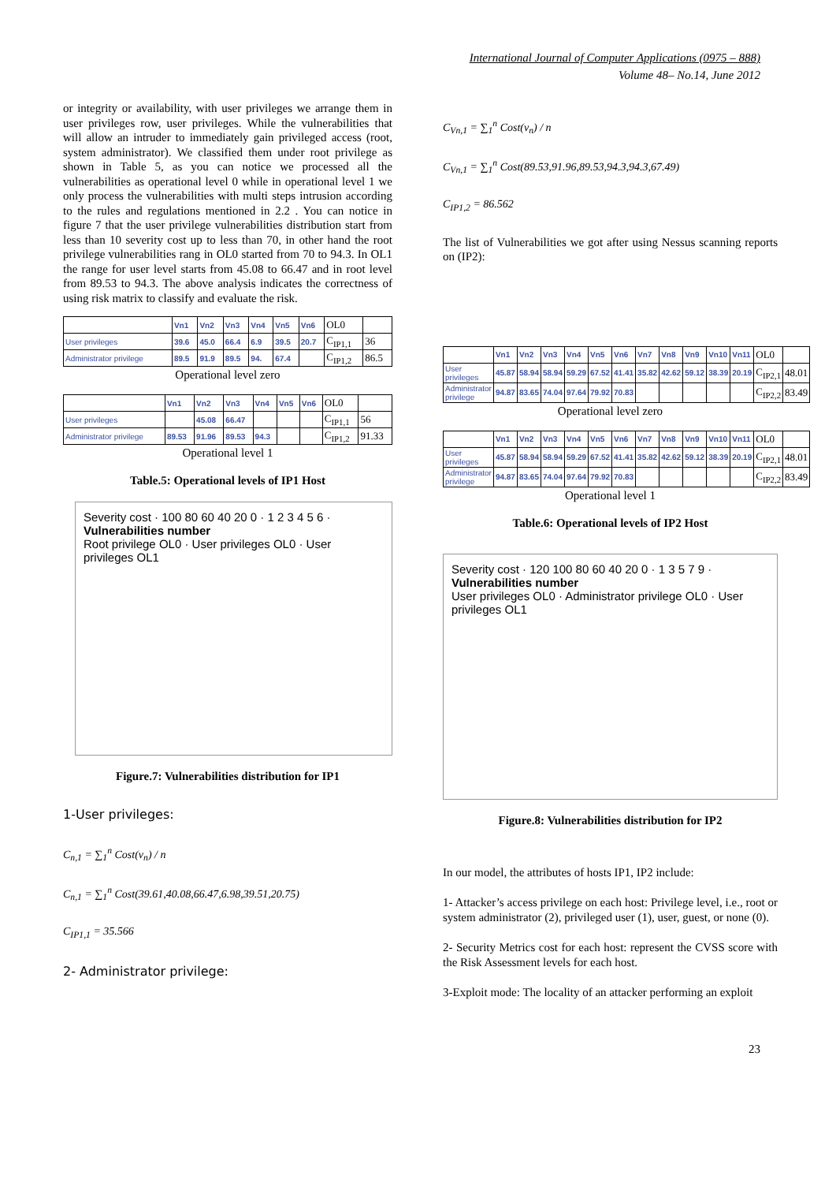International Journal of Computer Applications (0975 – 888)
Volume 48– No.14, June 2012
or integrity or availability, with user privileges we arrange them in user privileges row, user privileges. While the vulnerabilities that will allow an intruder to immediately gain privileged access (root, system administrator). We classified them under root privilege as shown in Table 5, as you can notice we processed all the vulnerabilities as operational level 0 while in operational level 1 we only process the vulnerabilities with multi steps intrusion according to the rules and regulations mentioned in 2.2 . You can notice in figure 7 that the user privilege vulnerabilities distribution start from less than 10 severity cost up to less than 70, in other hand the root privilege vulnerabilities rang in OL0 started from 70 to 94.3. In OL1 the range for user level starts from 45.08 to 66.47 and in root level from 89.53 to 94.3. The above analysis indicates the correctness of using risk matrix to classify and evaluate the risk.
| | Vn1 | Vn2 | Vn3 | Vn4 | Vn5 | Vn6 | OL0 | |
| User privileges | 39.6 | 45.0 | 66.4 | 6.9 | 39.5 | 20.7 | C<sub>IP1,1</sub> | 36 |
| Administrator privilege | 89.5 | 91.9 | 89.5 | 94. | 67.4 | | C<sub>IP1,2</sub> | 86.5 |
Operational level zero
| | Vn1 | Vn2 | Vn3 | Vn4 | Vn5 | Vn6 | OL0 | |
| User privileges | | 45.08 | 66.47 | | | | C<sub>IP1,1</sub> | 56 |
| Administrator privilege | 89.53 | 91.96 | 89.53 | 94.3 | | | C<sub>IP1,2</sub> | 91.33 |
Operational level 1
Table.5: Operational levels of IP1 Host
Severity cost · 100 80 60 40 20 0 · 1 2 3 4 5 6 · Vulnerabilities number
Root privilege OL0 · User privileges OL0 · User privileges OL1
Figure.7: Vulnerabilities distribution for IP1
1-User privileges:
C<sub>n,1</sub> = ∑<sub>1</sub><sup>n</sup> Cost(v<sub>n</sub>) / n
C<sub>n,1</sub> = ∑<sub>1</sub><sup>n</sup> Cost(39.61,40.08,66.47,6.98,39.51,20.75)
C<sub>IP1,1</sub> = 35.566
2- Administrator privilege:
C<sub>Vn,1</sub> = ∑<sub>1</sub><sup>n</sup> Cost(v<sub>n</sub>) / n
C<sub>Vn,1</sub> = ∑<sub>1</sub><sup>n</sup> Cost(89.53,91.96,89.53,94.3,94.3,67.49)
C<sub>IP1,2</sub> = 86.562
The list of Vulnerabilities we got after using Nessus scanning reports on (IP2):
| | Vn1 | Vn2 | Vn3 | Vn4 | Vn5 | Vn6 | Vn7 | Vn8 | Vn9 | Vn10 | Vn11 | OL0 | |
| User privileges | 45.87 | 58.94 | 58.94 | 59.29 | 67.52 | 41.41 | 35.82 | 42.62 | 59.12 | 38.39 | 20.19 | C<sub>IP2,1</sub> | 48.01 |
| Administrator privilege | 94.87 | 83.65 | 74.04 | 97.64 | 79.92 | 70.83 | | | | | | C<sub>IP2,2</sub> | 83.49 |
Operational level zero
| | Vn1 | Vn2 | Vn3 | Vn4 | Vn5 | Vn6 | Vn7 | Vn8 | Vn9 | Vn10 | Vn11 | OL0 | |
| User privileges | 45.87 | 58.94 | 58.94 | 59.29 | 67.52 | 41.41 | 35.82 | 42.62 | 59.12 | 38.39 | 20.19 | C<sub>IP2,1</sub> | 48.01 |
| Administrator privilege | 94.87 | 83.65 | 74.04 | 97.64 | 79.92 | 70.83 | | | | | | C<sub>IP2,2</sub> | 83.49 |
Operational level 1
Table.6: Operational levels of IP2 Host
Severity cost · 120 100 80 60 40 20 0 · 1 3 5 7 9 · Vulnerabilities number
User privileges OL0 · Administrator privilege OL0 · User privileges OL1
Figure.8: Vulnerabilities distribution for IP2
In our model, the attributes of hosts IP1, IP2 include:
1- Attacker’s access privilege on each host: Privilege level, i.e., root or system administrator (2), privileged user (1), user, guest, or none (0).
2- Security Metrics cost for each host: represent the CVSS score with the Risk Assessment levels for each host.
3-Exploit mode: The locality of an attacker performing an exploit
23